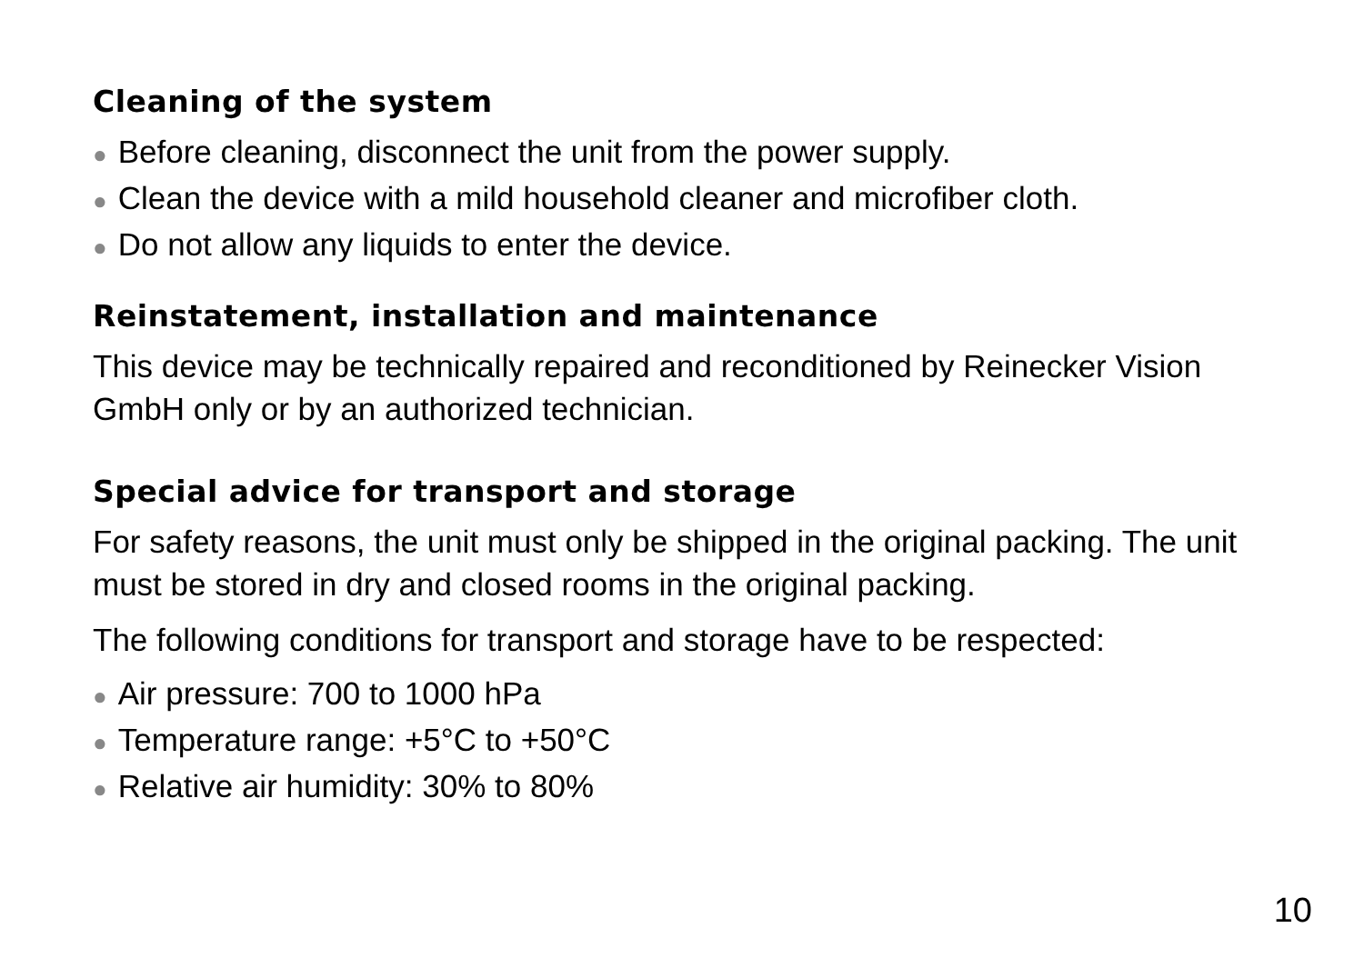Cleaning of the system
● Before cleaning, disconnect the unit from the power supply.
● Clean the device with a mild household cleaner and microfiber cloth.
● Do not allow any liquids to enter the device.
Reinstatement, installation and maintenance
This device may be technically repaired and reconditioned by Reinecker Vision GmbH only or by an authorized technician.
Special advice for transport and storage
For safety reasons, the unit must only be shipped in the original packing. The unit must be stored in dry and closed rooms in the original packing.
The following conditions for transport and storage have to be respected:
● Air pressure: 700 to 1000 hPa
● Temperature range: +5°C to +50°C
● Relative air humidity: 30% to 80%
10